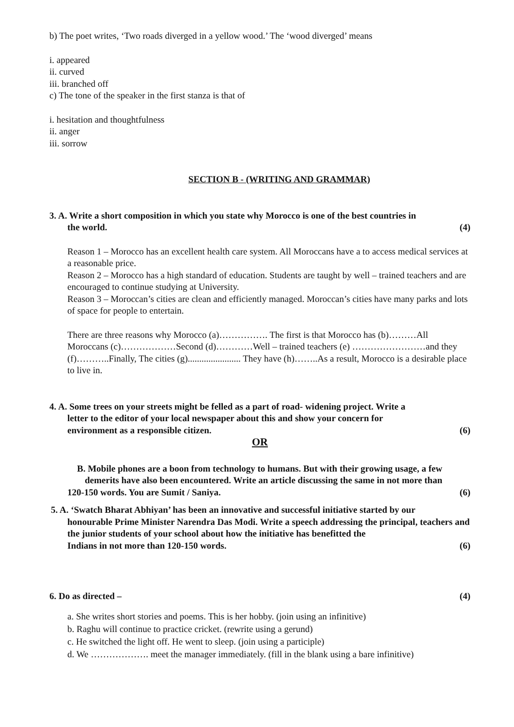b) The poet writes, ‘Two roads diverged in a yellow wood.’ The ‘wood diverged’ means
i. appeared
ii. curved
iii. branched off
c) The tone of the speaker in the first stanza is that of
i. hesitation and thoughtfulness
ii. anger
iii. sorrow
SECTION B - (WRITING AND GRAMMAR)
3. A. Write a short composition in which you state why Morocco is one of the best countries in
the world. (4)
Reason 1 – Morocco has an excellent health care system. All Moroccans have a to access medical services at a reasonable price.
Reason 2 – Morocco has a high standard of education. Students are taught by well – trained teachers and are encouraged to continue studying at University.
Reason 3 – Moroccan’s cities are clean and efficiently managed. Moroccan’s cities have many parks and lots of space for people to entertain.
There are three reasons why Morocco (a)……………. The first is that Morocco has (b)………All Moroccans (c)………………Second (d)…………Well – trained teachers (e) ……………………and they (f)………..Finally, The cities (g)....................... They have (h)……..As a result, Morocco is a desirable place to live in.
4. A. Some trees on your streets might be felled as a part of road- widening project. Write a
letter to the editor of your local newspaper about this and show your concern for
environment as a responsible citizen. (6)
OR
B. Mobile phones are a boon from technology to humans. But with their growing usage, a few
demerits have also been encountered. Write an article discussing the same in not more than
120-150 words. You are Sumit / Saniya. (6)
5. A. ‘Swatch Bharat Abhiyan’ has been an innovative and successful initiative started by our
honourable Prime Minister Narendra Das Modi. Write a speech addressing the principal, teachers and the junior students of your school about how the initiative has benefitted the
Indians in not more than 120-150 words. (6)
6. Do as directed – (4)
a. She writes short stories and poems. This is her hobby. (join using an infinitive)
b. Raghu will continue to practice cricket. (rewrite using a gerund)
c. He switched the light off. He went to sleep. (join using a participle)
d. We ………………. meet the manager immediately. (fill in the blank using a bare infinitive)